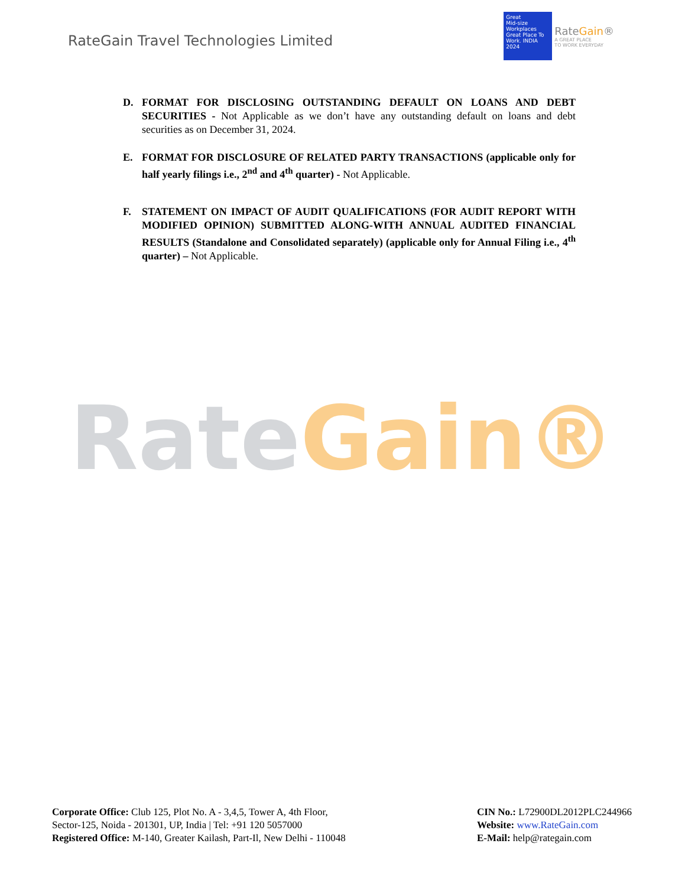RateGain Travel Technologies Limited
Great
Mid-size
Workplaces
Great Place To Work. INDIA 2024
RateGain®
A GREAT PLACE
TO WORK EVERYDAY
D. FORMAT FOR DISCLOSING OUTSTANDING DEFAULT ON LOANS AND DEBT SECURITIES - Not Applicable as we don’t have any outstanding default on loans and debt securities as on December 31, 2024.
E. FORMAT FOR DISCLOSURE OF RELATED PARTY TRANSACTIONS (applicable only for half yearly filings i.e., 2<sup>nd</sup> and 4<sup>th</sup> quarter) - Not Applicable.
F. STATEMENT ON IMPACT OF AUDIT QUALIFICATIONS (FOR AUDIT REPORT WITH MODIFIED OPINION) SUBMITTED ALONG-WITH ANNUAL AUDITED FINANCIAL RESULTS (Standalone and Consolidated separately) (applicable only for Annual Filing i.e., 4<sup>th</sup> quarter) – Not Applicable.
RateGain®
Corporate Office: Club 125, Plot No. A - 3,4,5, Tower A, 4th Floor,
Sector-125, Noida - 201301, UP, India | Tel: +91 120 5057000
Registered Office: M-140, Greater Kailash, Part-Il, New Delhi - 110048
CIN No.: L72900DL2012PLC244966
Website: www.RateGain.com
E-Mail: help@rategain.com